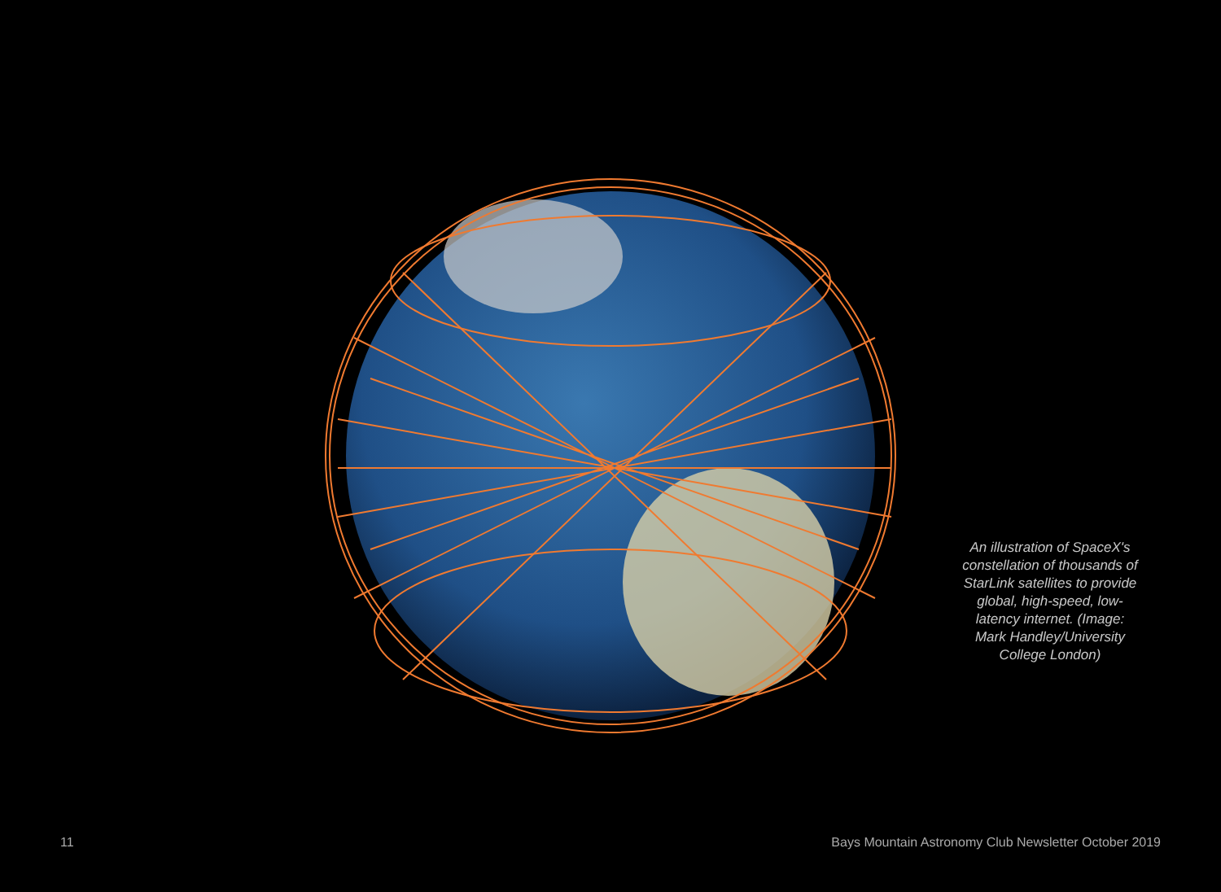An illustration of SpaceX's constellation of thousands of StarLink satellites to provide global, high-speed, low-latency internet. (Image: Mark Handley/University College London)
11 Bays Mountain Astronomy Club Newsletter October 2019